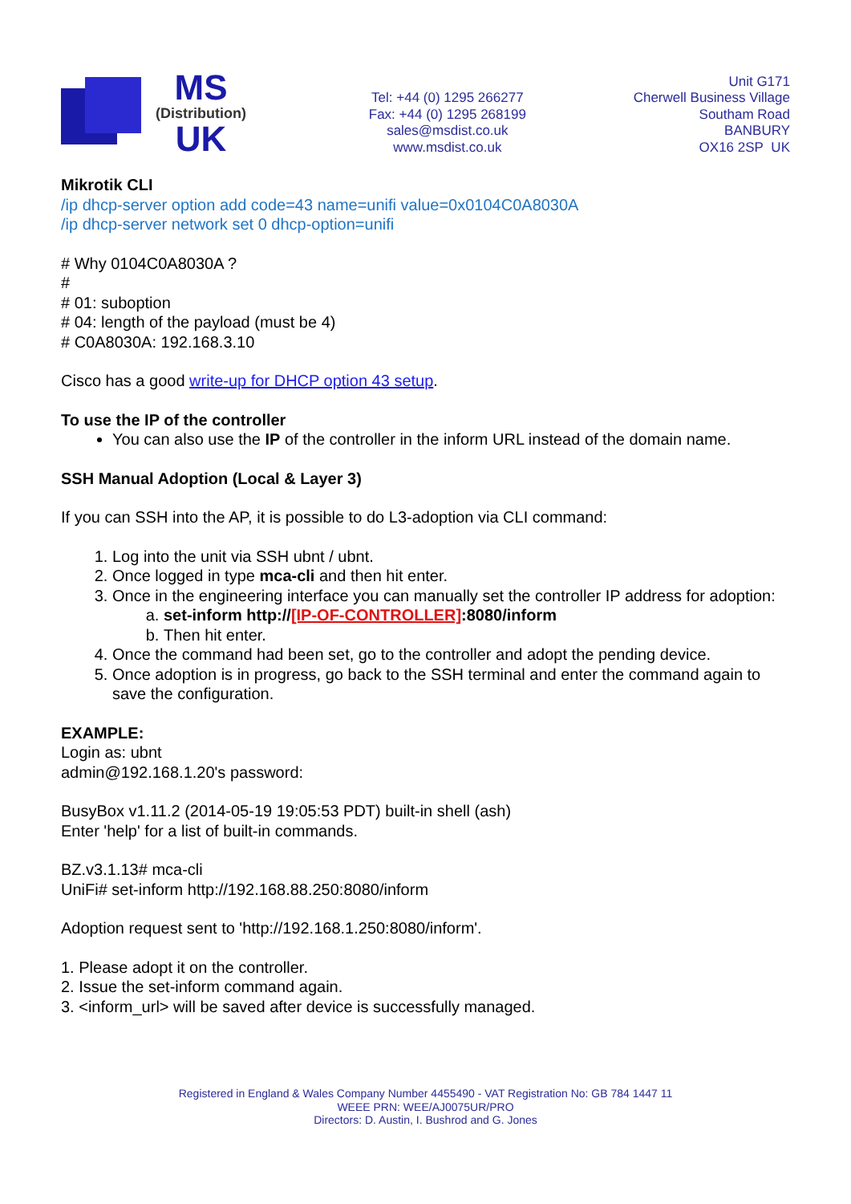MS
(Distribution)
UK
Tel: +44 (0) 1295 266277
Fax: +44 (0) 1295 268199
sales@msdist.co.uk
www.msdist.co.uk
Unit G171
Cherwell Business Village
Southam Road
BANBURY
OX16 2SP UK
Mikrotik CLI
/ip dhcp-server option add code=43 name=unifi value=0x0104C0A8030A
/ip dhcp-server network set 0 dhcp-option=unifi
# Why 0104C0A8030A ?
#
# 01: suboption
# 04: length of the payload (must be 4)
# C0A8030A: 192.168.3.10
Cisco has a good write-up for DHCP option 43 setup.
To use the IP of the controller
You can also use the IP of the controller in the inform URL instead of the domain name.
SSH Manual Adoption (Local & Layer 3)
If you can SSH into the AP, it is possible to do L3-adoption via CLI command:
1. Log into the unit via SSH ubnt / ubnt.
2. Once logged in type mca-cli and then hit enter.
3. Once in the engineering interface you can manually set the controller IP address for adoption:
a. set-inform http://[IP-OF-CONTROLLER]:8080/inform
b. Then hit enter.
4. Once the command had been set, go to the controller and adopt the pending device.
5. Once adoption is in progress, go back to the SSH terminal and enter the command again to save the configuration.
EXAMPLE:
Login as: ubnt
admin@192.168.1.20's password:
BusyBox v1.11.2 (2014-05-19 19:05:53 PDT) built-in shell (ash)
Enter 'help' for a list of built-in commands.
BZ.v3.1.13# mca-cli
UniFi# set-inform http://192.168.88.250:8080/inform
Adoption request sent to 'http://192.168.1.250:8080/inform'.
1. Please adopt it on the controller.
2. Issue the set-inform command again.
3. <inform_url> will be saved after device is successfully managed.
Registered in England & Wales Company Number 4455490 - VAT Registration No: GB 784 1447 11
WEEE PRN: WEE/AJ0075UR/PRO
Directors: D. Austin, I. Bushrod and G. Jones